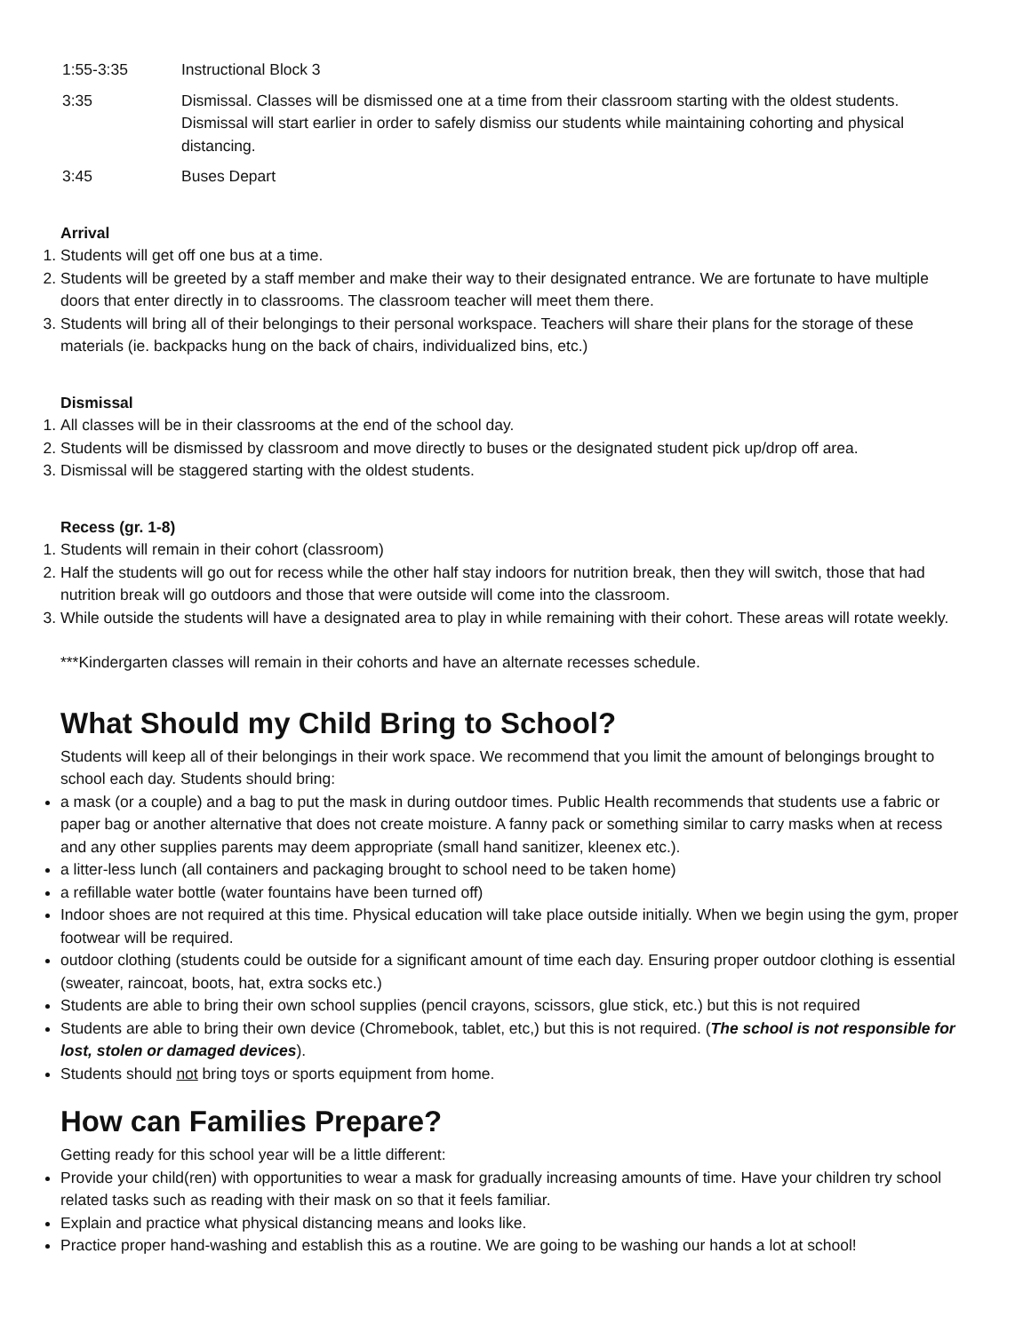1:55-3:35
Instructional Block 3
3:35
Dismissal. Classes will be dismissed one at a time from their classroom starting with the oldest students. Dismissal will start earlier in order to safely dismiss our students while maintaining cohorting and physical distancing.
3:45
Buses Depart
Arrival
1. Students will get off one bus at a time.
2. Students will be greeted by a staff member and make their way to their designated entrance. We are fortunate to have multiple doors that enter directly in to classrooms. The classroom teacher will meet them there.
3. Students will bring all of their belongings to their personal workspace. Teachers will share their plans for the storage of these materials (ie. backpacks hung on the back of chairs, individualized bins, etc.)
Dismissal
1. All classes will be in their classrooms at the end of the school day.
2. Students will be dismissed by classroom and move directly to buses or the designated student pick up/drop off area.
3. Dismissal will be staggered starting with the oldest students.
Recess (gr. 1-8)
1. Students will remain in their cohort (classroom)
2. Half the students will go out for recess while the other half stay indoors for nutrition break, then they will switch, those that had nutrition break will go outdoors and those that were outside will come into the classroom.
3. While outside the students will have a designated area to play in while remaining with their cohort. These areas will rotate weekly.
***Kindergarten classes will remain in their cohorts and have an alternate recesses schedule.
What Should my Child Bring to School?
Students will keep all of their belongings in their work space. We recommend that you limit the amount of belongings brought to school each day. Students should bring:
a mask (or a couple) and a bag to put the mask in during outdoor times. Public Health recommends that students use a fabric or paper bag or another alternative that does not create moisture. A fanny pack or something similar to carry masks when at recess and any other supplies parents may deem appropriate (small hand sanitizer, kleenex etc.).
a litter-less lunch (all containers and packaging brought to school need to be taken home)
a refillable water bottle (water fountains have been turned off)
Indoor shoes are not required at this time. Physical education will take place outside initially. When we begin using the gym, proper footwear will be required.
outdoor clothing (students could be outside for a significant amount of time each day. Ensuring proper outdoor clothing is essential (sweater, raincoat, boots, hat, extra socks etc.)
Students are able to bring their own school supplies (pencil crayons, scissors, glue stick, etc.) but this is not required
Students are able to bring their own device (Chromebook, tablet, etc,) but this is not required. (The school is not responsible for lost, stolen or damaged devices).
Students should not bring toys or sports equipment from home.
How can Families Prepare?
Getting ready for this school year will be a little different:
Provide your child(ren) with opportunities to wear a mask for gradually increasing amounts of time. Have your children try school related tasks such as reading with their mask on so that it feels familiar.
Explain and practice what physical distancing means and looks like.
Practice proper hand-washing and establish this as a routine. We are going to be washing our hands a lot at school!